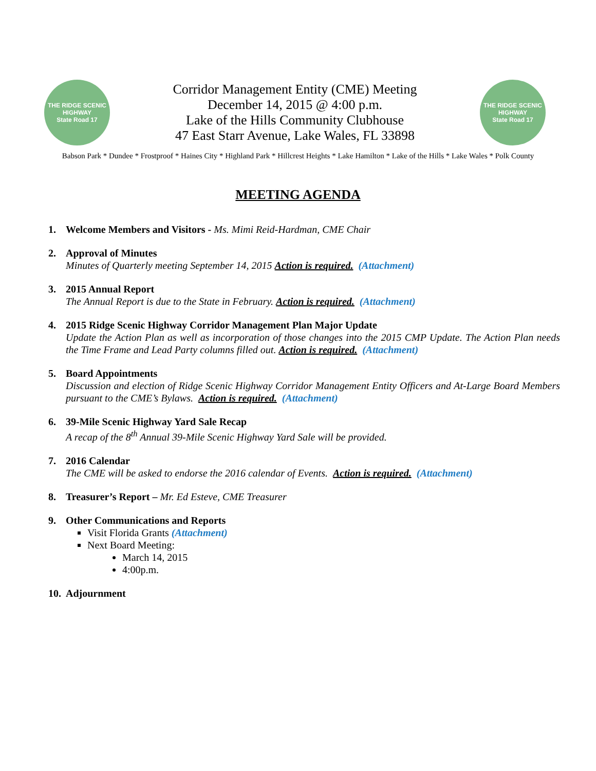THE RIDGE SCENIC HIGHWAY
State Road 17
Corridor Management Entity (CME) Meeting
December 14, 2015 @ 4:00 p.m.
Lake of the Hills Community Clubhouse
47 East Starr Avenue, Lake Wales, FL 33898
THE RIDGE SCENIC HIGHWAY
State Road 17
Babson Park * Dundee * Frostproof * Haines City * Highland Park * Hillcrest Heights * Lake Hamilton * Lake of the Hills * Lake Wales * Polk County
MEETING AGENDA
1. Welcome Members and Visitors - Ms. Mimi Reid-Hardman, CME Chair
2. Approval of Minutes
Minutes of Quarterly meeting September 14, 2015 Action is required. (Attachment)
3. 2015 Annual Report
The Annual Report is due to the State in February. Action is required. (Attachment)
4. 2015 Ridge Scenic Highway Corridor Management Plan Major Update
Update the Action Plan as well as incorporation of those changes into the 2015 CMP Update. The Action Plan needs the Time Frame and Lead Party columns filled out. Action is required. (Attachment)
5. Board Appointments
Discussion and election of Ridge Scenic Highway Corridor Management Entity Officers and At-Large Board Members pursuant to the CME’s Bylaws. Action is required. (Attachment)
6. 39-Mile Scenic Highway Yard Sale Recap
A recap of the 8<sup>th</sup> Annual 39-Mile Scenic Highway Yard Sale will be provided.
7. 2016 Calendar
The CME will be asked to endorse the 2016 calendar of Events. Action is required. (Attachment)
8. Treasurer’s Report – Mr. Ed Esteve, CME Treasurer
9. Other Communications and Reports
Visit Florida Grants (Attachment)
Next Board Meeting:
March 14, 2015
4:00p.m.
10.
Adjournment